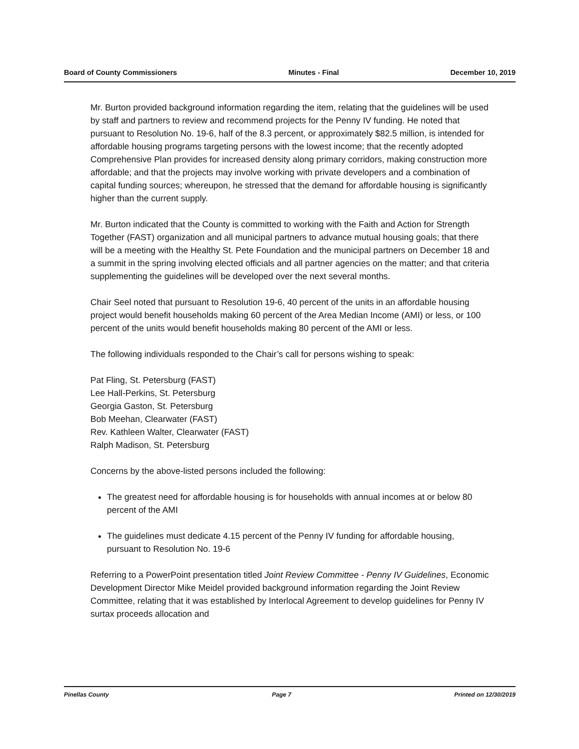Board of County Commissioners Minutes - Final December 10, 2019
Mr. Burton provided background information regarding the item, relating that the guidelines will be used by staff and partners to review and recommend projects for the Penny IV funding. He noted that pursuant to Resolution No. 19-6, half of the 8.3 percent, or approximately $82.5 million, is intended for affordable housing programs targeting persons with the lowest income; that the recently adopted Comprehensive Plan provides for increased density along primary corridors, making construction more affordable; and that the projects may involve working with private developers and a combination of capital funding sources; whereupon, he stressed that the demand for affordable housing is significantly higher than the current supply.
Mr. Burton indicated that the County is committed to working with the Faith and Action for Strength Together (FAST) organization and all municipal partners to advance mutual housing goals; that there will be a meeting with the Healthy St. Pete Foundation and the municipal partners on December 18 and a summit in the spring involving elected officials and all partner agencies on the matter; and that criteria supplementing the guidelines will be developed over the next several months.
Chair Seel noted that pursuant to Resolution 19-6, 40 percent of the units in an affordable housing project would benefit households making 60 percent of the Area Median Income (AMI) or less, or 100 percent of the units would benefit households making 80 percent of the AMI or less.
The following individuals responded to the Chair’s call for persons wishing to speak:
Pat Fling, St. Petersburg (FAST)
Lee Hall-Perkins, St. Petersburg
Georgia Gaston, St. Petersburg
Bob Meehan, Clearwater (FAST)
Rev. Kathleen Walter, Clearwater (FAST)
Ralph Madison, St. Petersburg
Concerns by the above-listed persons included the following:
The greatest need for affordable housing is for households with annual incomes at or below 80 percent of the AMI
The guidelines must dedicate 4.15 percent of the Penny IV funding for affordable housing, pursuant to Resolution No. 19-6
Referring to a PowerPoint presentation titled Joint Review Committee - Penny IV Guidelines, Economic Development Director Mike Meidel provided background information regarding the Joint Review Committee, relating that it was established by Interlocal Agreement to develop guidelines for Penny IV surtax proceeds allocation and
Pinellas County Page 7 Printed on 12/30/2019